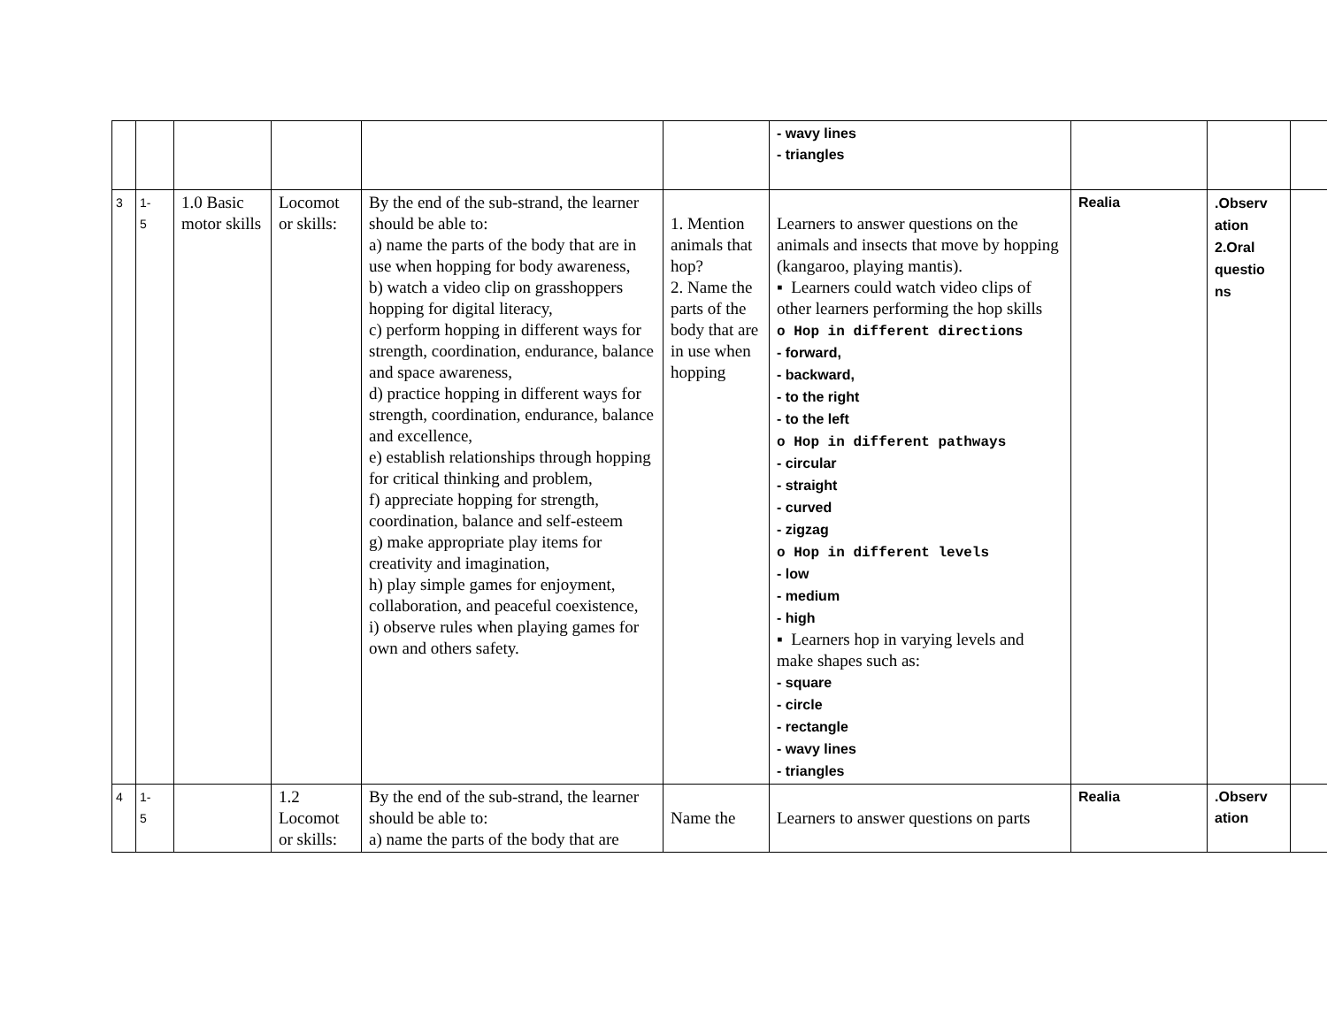| | | | | | | - wavy lines - triangles | | | |
| 3 | 1- 5 | 1.0 Basic motor skills | Locomot or skills: | By the end of the sub-strand, the learner should be able to: a) name the parts of the body that are in use when hopping for body awareness, b) watch a video clip on grasshoppers hopping for digital literacy, c) perform hopping in different ways for strength, coordination, endurance, balance and space awareness, d) practice hopping in different ways for strength, coordination, endurance, balance and excellence, e) establish relationships through hopping for critical thinking and problem, f) appreciate hopping for strength, coordination, balance and self-esteem g) make appropriate play items for creativity and imagination, h) play simple games for enjoyment, collaboration, and peaceful coexistence, i) observe rules when playing games for own and others safety. | 1. Mention animals that hop? 2. Name the parts of the body that are in use when hopping | Learners to answer questions on the animals and insects that move by hopping (kangaroo, playing mantis). ▪ Learners could watch video clips of other learners performing the hop skills o Hop in different directions - forward, - backward, - to the right - to the left o Hop in different pathways - circular - straight - curved - zigzag o Hop in different levels - low - medium - high ▪ Learners hop in varying levels and make shapes such as: - square - circle - rectangle - wavy lines - triangles | Realia | .Observ ation 2.Oral questio ns | |
| 4 | 1- 5 | | 1.2 Locomot or skills: | By the end of the sub-strand, the learner should be able to: a) name the parts of the body that are | Name the | Learners to answer questions on parts | Realia | .Observ ation | |